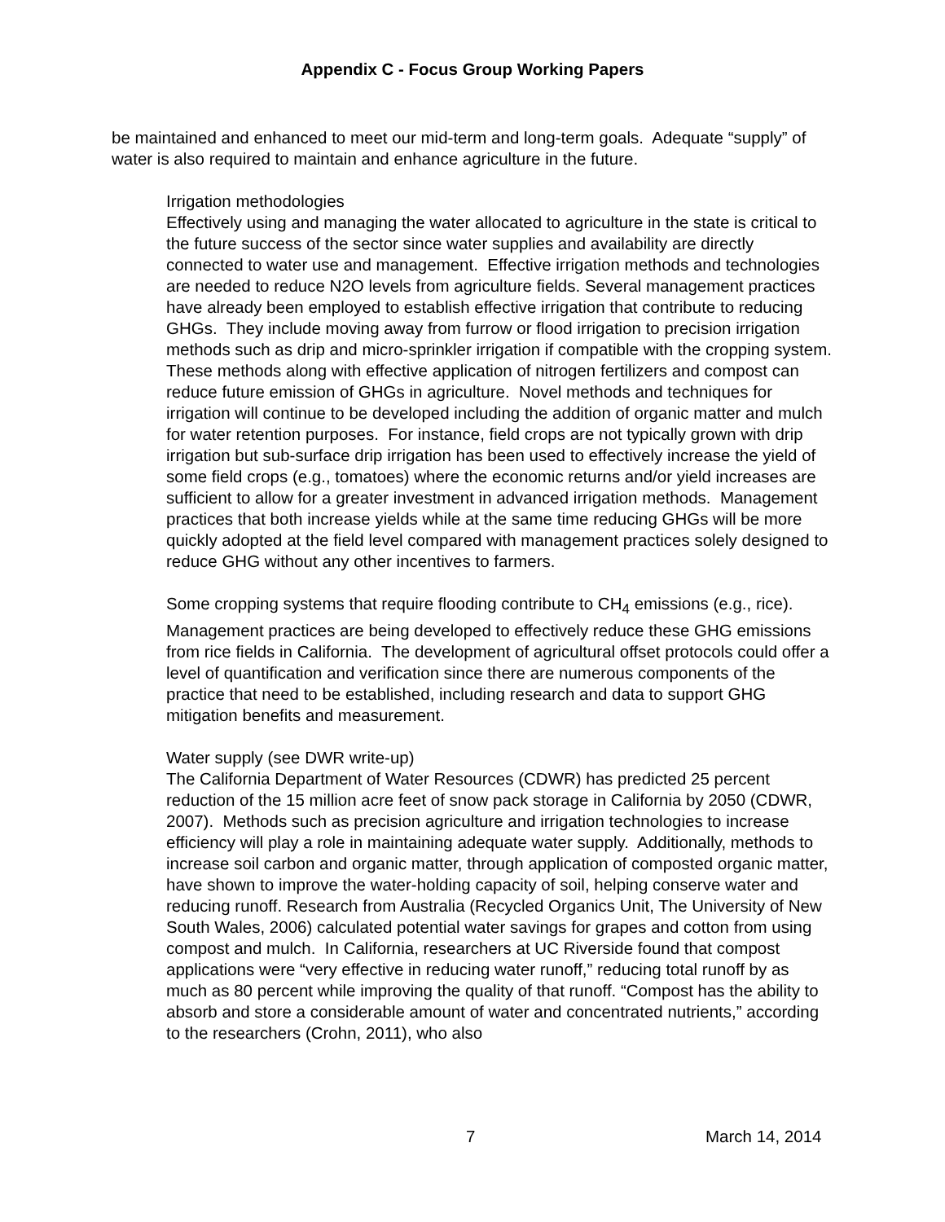Appendix C - Focus Group Working Papers
be maintained and enhanced to meet our mid-term and long-term goals. Adequate “supply” of water is also required to maintain and enhance agriculture in the future.
Irrigation methodologies
Effectively using and managing the water allocated to agriculture in the state is critical to the future success of the sector since water supplies and availability are directly connected to water use and management. Effective irrigation methods and technologies are needed to reduce N2O levels from agriculture fields. Several management practices have already been employed to establish effective irrigation that contribute to reducing GHGs. They include moving away from furrow or flood irrigation to precision irrigation methods such as drip and micro-sprinkler irrigation if compatible with the cropping system. These methods along with effective application of nitrogen fertilizers and compost can reduce future emission of GHGs in agriculture. Novel methods and techniques for irrigation will continue to be developed including the addition of organic matter and mulch for water retention purposes. For instance, field crops are not typically grown with drip irrigation but sub-surface drip irrigation has been used to effectively increase the yield of some field crops (e.g., tomatoes) where the economic returns and/or yield increases are sufficient to allow for a greater investment in advanced irrigation methods. Management practices that both increase yields while at the same time reducing GHGs will be more quickly adopted at the field level compared with management practices solely designed to reduce GHG without any other incentives to farmers.
Some cropping systems that require flooding contribute to CH<sub>4</sub> emissions (e.g., rice). Management practices are being developed to effectively reduce these GHG emissions from rice fields in California. The development of agricultural offset protocols could offer a level of quantification and verification since there are numerous components of the practice that need to be established, including research and data to support GHG mitigation benefits and measurement.
Water supply (see DWR write-up)
The California Department of Water Resources (CDWR) has predicted 25 percent reduction of the 15 million acre feet of snow pack storage in California by 2050 (CDWR, 2007). Methods such as precision agriculture and irrigation technologies to increase efficiency will play a role in maintaining adequate water supply. Additionally, methods to increase soil carbon and organic matter, through application of composted organic matter, have shown to improve the water-holding capacity of soil, helping conserve water and reducing runoff. Research from Australia (Recycled Organics Unit, The University of New South Wales, 2006) calculated potential water savings for grapes and cotton from using compost and mulch. In California, researchers at UC Riverside found that compost applications were “very effective in reducing water runoff,” reducing total runoff by as much as 80 percent while improving the quality of that runoff. “Compost has the ability to absorb and store a considerable amount of water and concentrated nutrients,” according to the researchers (Crohn, 2011), who also
7 March 14, 2014